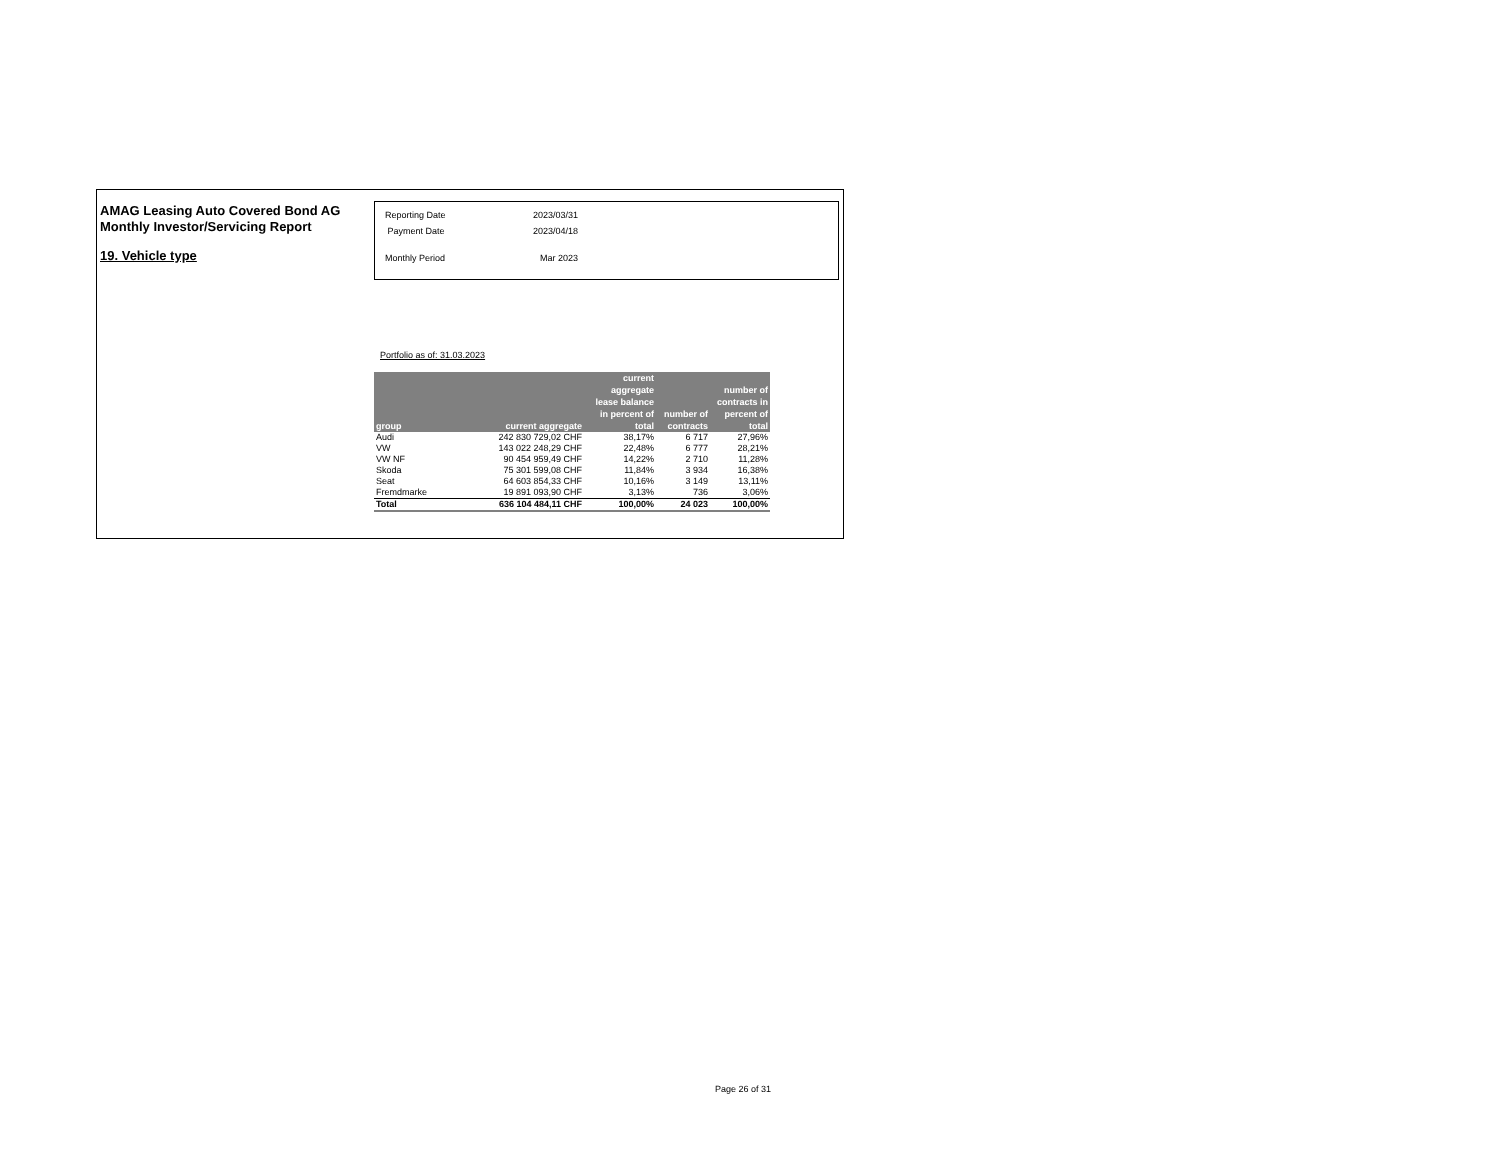AMAG Leasing Auto Covered Bond AG
Monthly Investor/Servicing Report
19. Vehicle type
| Reporting Date | 2023/03/31 |
| Payment Date | 2023/04/18 |
| Monthly Period | Mar 2023 |
Portfolio as of: 31.03.2023
| group | current aggregate | current aggregate lease balance in percent of total | number of contracts | number of contracts in percent of total |
| --- | --- | --- | --- | --- |
| Audi | 242 830 729,02 CHF | 38,17% | 6 717 | 27,96% |
| VW | 143 022 248,29 CHF | 22,48% | 6 777 | 28,21% |
| VW NF | 90 454 959,49 CHF | 14,22% | 2 710 | 11,28% |
| Skoda | 75 301 599,08 CHF | 11,84% | 3 934 | 16,38% |
| Seat | 64 603 854,33 CHF | 10,16% | 3 149 | 13,11% |
| Fremdmarke | 19 891 093,90 CHF | 3,13% | 736 | 3,06% |
| Total | 636 104 484,11 CHF | 100,00% | 24 023 | 100,00% |
Page 26 of 31